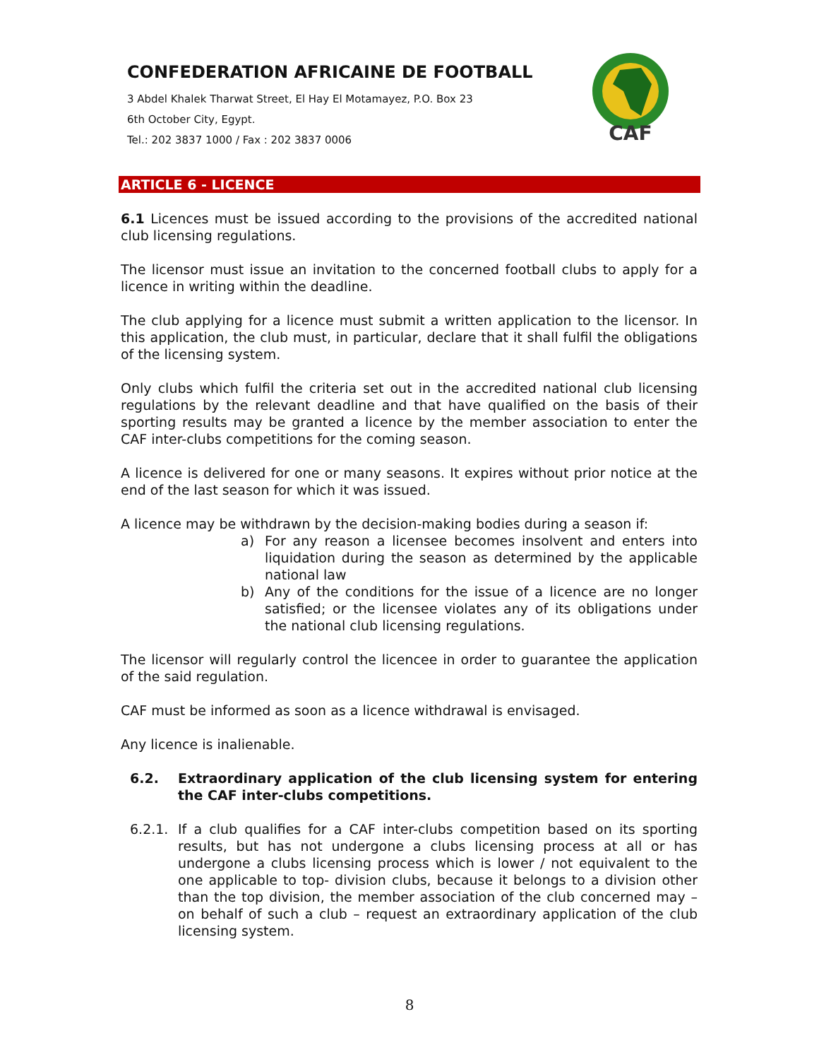CONFEDERATION AFRICAINE DE FOOTBALL
3 Abdel Khalek Tharwat Street, El Hay El Motamayez, P.O. Box 23
6th October City, Egypt.
Tel.: 202 3837 1000 / Fax : 202 3837 0006
CAF
ARTICLE 6 - LICENCE
6.1 Licences must be issued according to the provisions of the accredited national club licensing regulations.
The licensor must issue an invitation to the concerned football clubs to apply for a licence in writing within the deadline.
The club applying for a licence must submit a written application to the licensor. In this application, the club must, in particular, declare that it shall fulfil the obligations of the licensing system.
Only clubs which fulfil the criteria set out in the accredited national club licensing regulations by the relevant deadline and that have qualified on the basis of their sporting results may be granted a licence by the member association to enter the CAF inter-clubs competitions for the coming season.
A licence is delivered for one or many seasons. It expires without prior notice at the end of the last season for which it was issued.
A licence may be withdrawn by the decision-making bodies during a season if:
a) For any reason a licensee becomes insolvent and enters into liquidation during the season as determined by the applicable national law
b) Any of the conditions for the issue of a licence are no longer satisfied; or the licensee violates any of its obligations under the national club licensing regulations.
The licensor will regularly control the licencee in order to guarantee the application of the said regulation.
CAF must be informed as soon as a licence withdrawal is envisaged.
Any licence is inalienable.
6.2. Extraordinary application of the club licensing system for entering the CAF inter-clubs competitions.
6.2.1. If a club qualifies for a CAF inter-clubs competition based on its sporting results, but has not undergone a clubs licensing process at all or has undergone a clubs licensing process which is lower / not equivalent to the one applicable to top- division clubs, because it belongs to a division other than the top division, the member association of the club concerned may – on behalf of such a club – request an extraordinary application of the club licensing system.
8